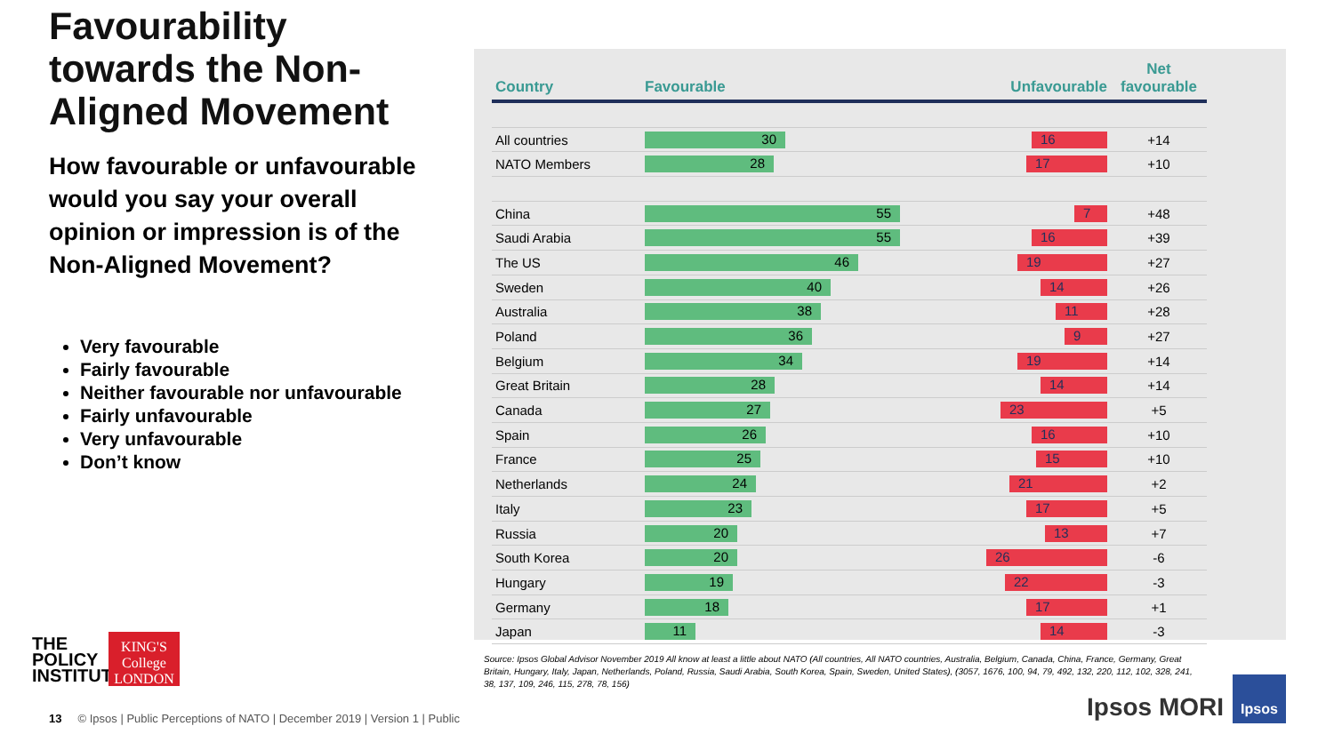Favourability towards the Non-Aligned Movement
How favourable or unfavourable would you say your overall opinion or impression is of the Non-Aligned Movement?
Very favourable
Fairly favourable
Neither favourable nor unfavourable
Fairly unfavourable
Very unfavourable
Don’t know
| Country | Favourable Unfavourable | Net favourable |
| --- | --- | --- |
| All countries | 30 16 | +14 |
| NATO Members | 28 17 | +10 |
| China | 55 7 | +48 |
| Saudi Arabia | 55 16 | +39 |
| The US | 46 19 | +27 |
| Sweden | 40 14 | +26 |
| Australia | 38 11 | +28 |
| Poland | 36 9 | +27 |
| Belgium | 34 19 | +14 |
| Great Britain | 28 14 | +14 |
| Canada | 27 23 | +5 |
| Spain | 26 16 | +10 |
| France | 25 15 | +10 |
| Netherlands | 24 21 | +2 |
| Italy | 23 17 | +5 |
| Russia | 20 13 | +7 |
| South Korea | 20 26 | -6 |
| Hungary | 19 22 | -3 |
| Germany | 18 17 | +1 |
| Japan | 11 14 | -3 |
Source: Ipsos Global Advisor November 2019 All know at least a little about NATO (All countries, All NATO countries, Australia, Belgium, Canada, China, France, Germany, Great Britain, Hungary, Italy, Japan, Netherlands, Poland, Russia, Saudi Arabia, South Korea, Spain, Sweden, United States), (3057, 1676, 100, 94, 79, 492, 132, 220, 112, 102, 328, 241, 38, 137, 109, 246, 115, 278, 78, 156)
THE
POLICY
INSTITUTE
KING'S
College
LONDON
13 © Ipsos | Public Perceptions of NATO | December 2019 | Version 1 | Public
Ipsos MORI
Ipsos